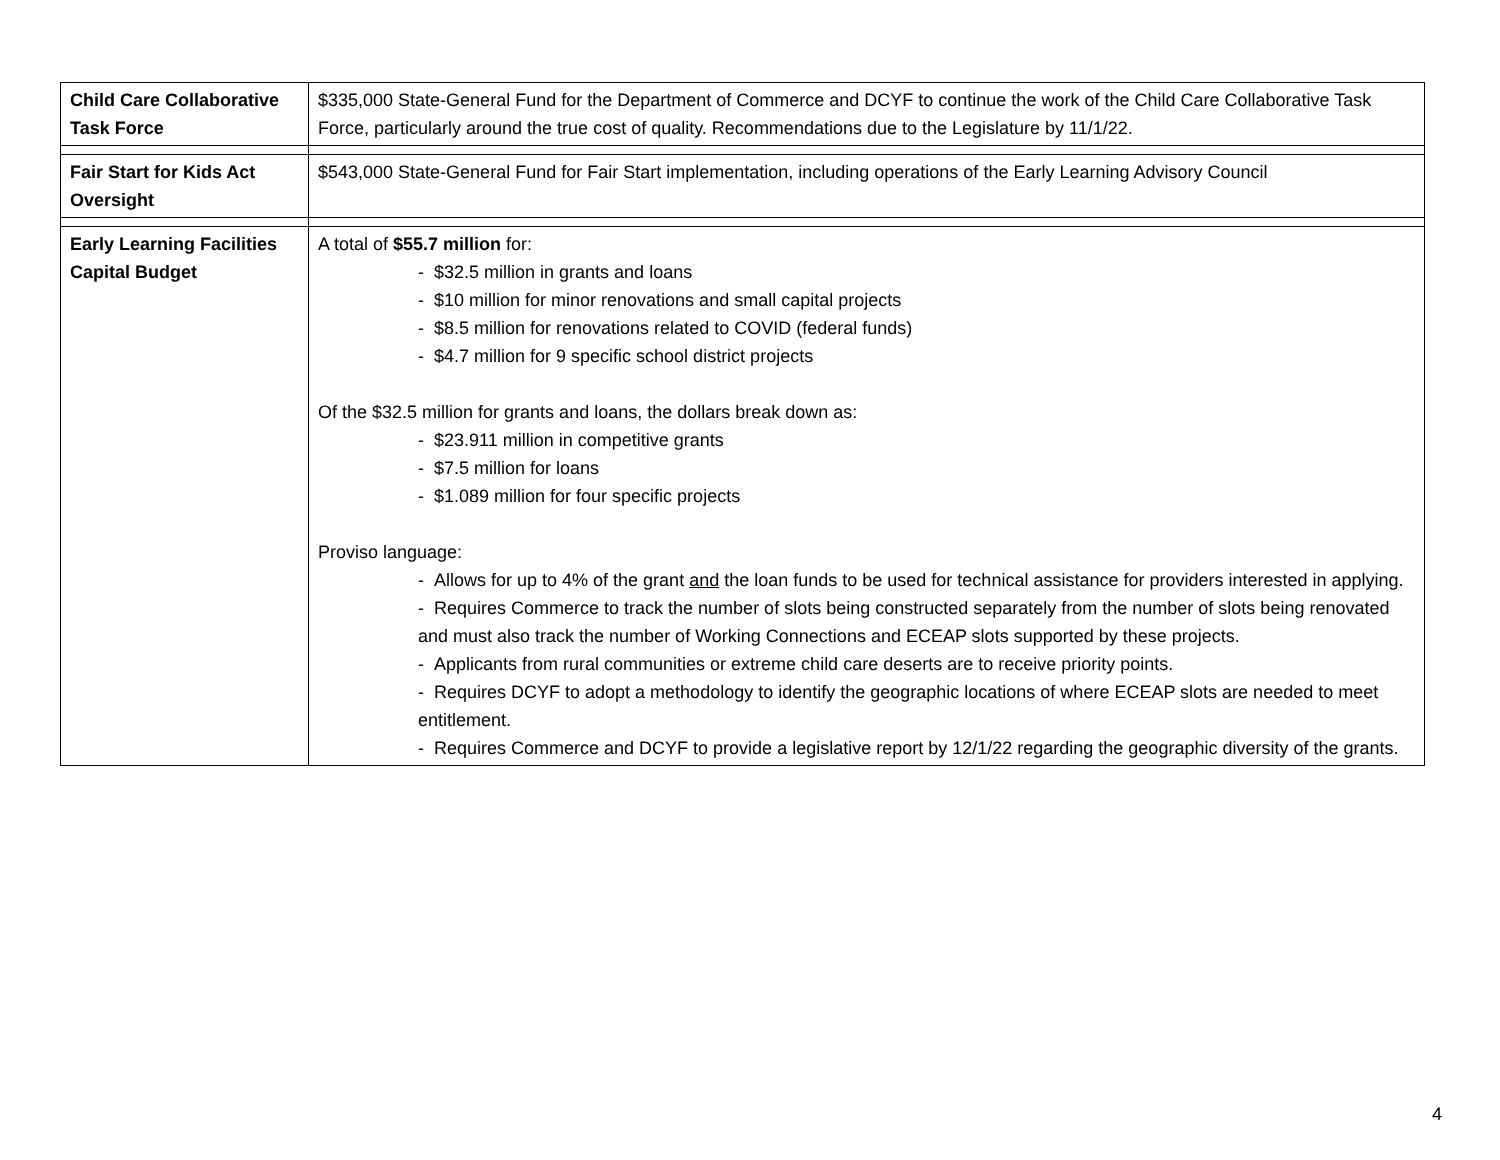| Child Care Collaborative Task Force | $335,000 State-General Fund for the Department of Commerce and DCYF to continue the work of the Child Care Collaborative Task Force, particularly around the true cost of quality. Recommendations due to the Legislature by 11/1/22. |
| Fair Start for Kids Act Oversight | $543,000 State-General Fund for Fair Start implementation, including operations of the Early Learning Advisory Council |
| Early Learning Facilities Capital Budget | A total of $55.7 million for: - $32.5 million in grants and loans - $10 million for minor renovations and small capital projects - $8.5 million for renovations related to COVID (federal funds) - $4.7 million for 9 specific school district projects Of the $32.5 million for grants and loans, the dollars break down as: - $23.911 million in competitive grants - $7.5 million for loans - $1.089 million for four specific projects Proviso language: - Allows for up to 4% of the grant and the loan funds to be used for technical assistance for providers interested in applying. - Requires Commerce to track the number of slots being constructed separately from the number of slots being renovated and must also track the number of Working Connections and ECEAP slots supported by these projects. - Applicants from rural communities or extreme child care deserts are to receive priority points. - Requires DCYF to adopt a methodology to identify the geographic locations of where ECEAP slots are needed to meet entitlement. - Requires Commerce and DCYF to provide a legislative report by 12/1/22 regarding the geographic diversity of the grants. |
4